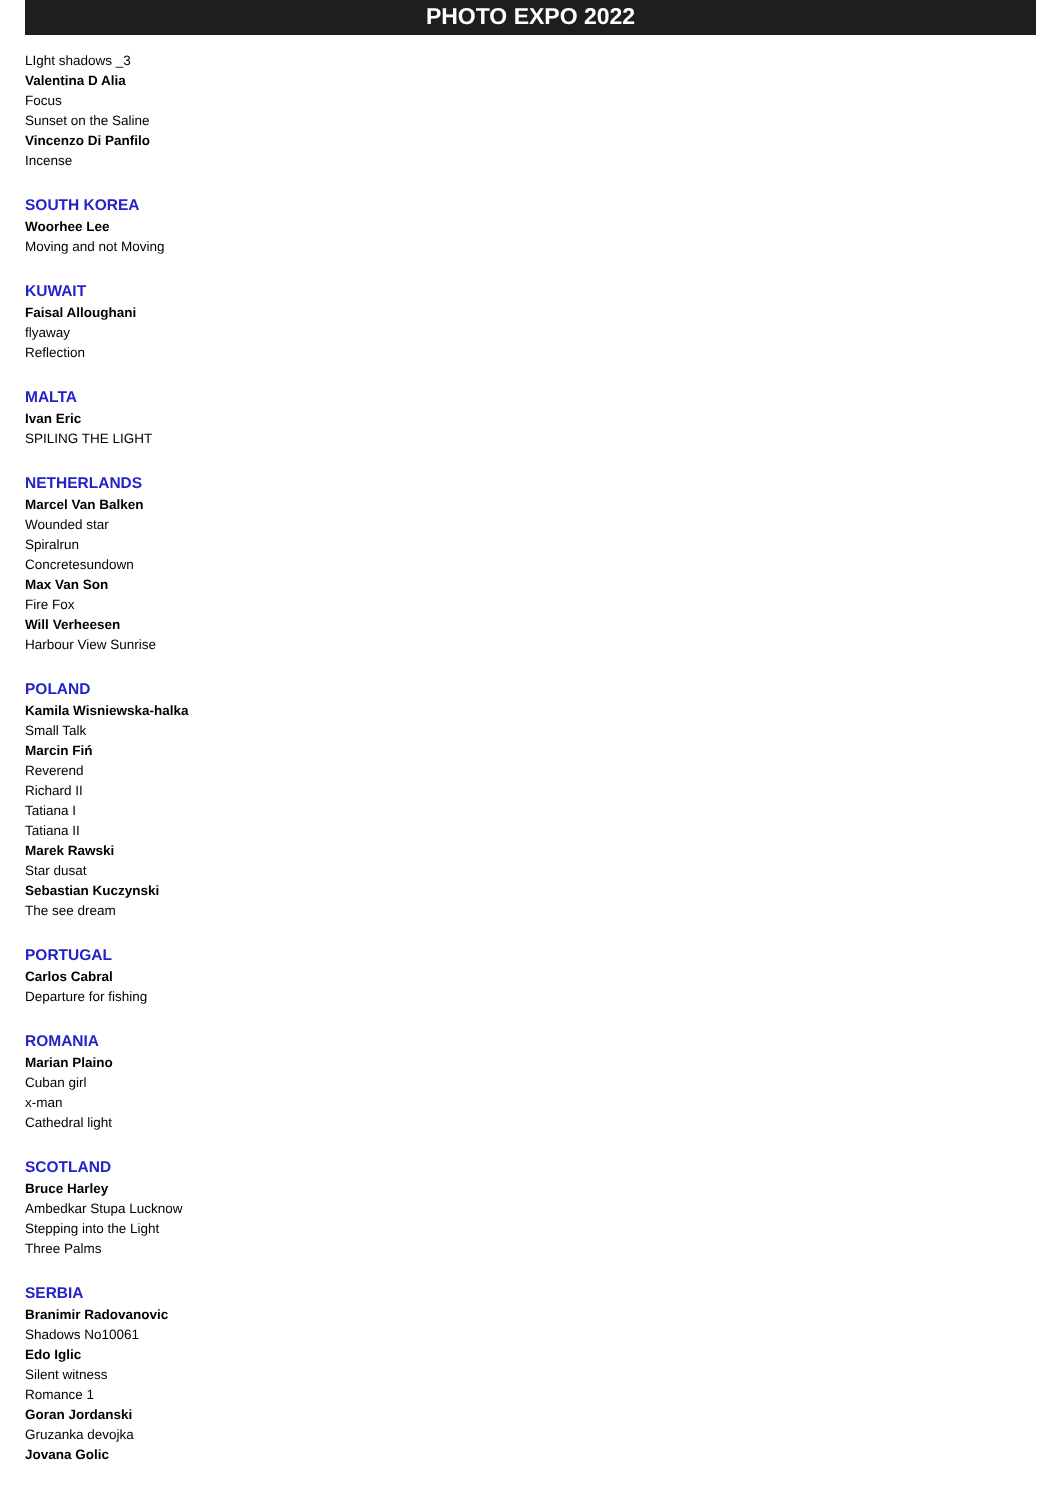PHOTO EXPO 2022
LIght shadows _3
Valentina D Alia
Focus
Sunset on the Saline
Vincenzo Di Panfilo
Incense
SOUTH KOREA
Woorhee Lee
Moving and not Moving
KUWAIT
Faisal Alloughani
flyaway
Reflection
MALTA
Ivan Eric
SPILING THE LIGHT
NETHERLANDS
Marcel Van Balken
Wounded star
Spiralrun
Concretesundown
Max Van Son
Fire Fox
Will Verheesen
Harbour View Sunrise
POLAND
Kamila Wisniewska-halka
Small Talk
Marcin Fiń
Reverend
Richard II
Tatiana I
Tatiana II
Marek Rawski
Star dusat
Sebastian Kuczynski
The see dream
PORTUGAL
Carlos Cabral
Departure for fishing
ROMANIA
Marian Plaino
Cuban girl
x-man
Cathedral light
SCOTLAND
Bruce Harley
Ambedkar Stupa Lucknow
Stepping into the Light
Three Palms
SERBIA
Branimir Radovanovic
Shadows No10061
Edo Iglic
Silent witness
Romance 1
Goran Jordanski
Gruzanka devojka
Jovana Golic